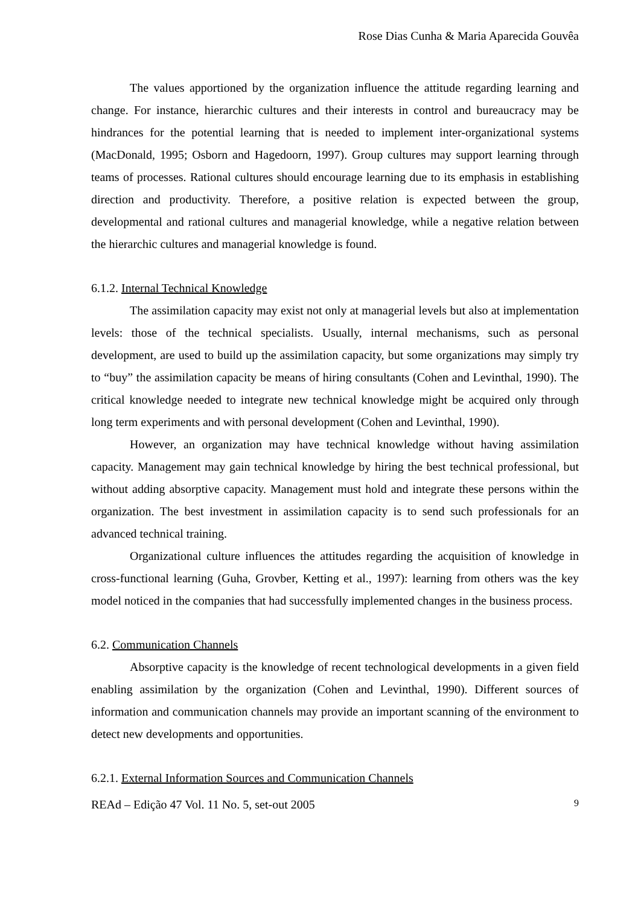Rose Dias Cunha & Maria Aparecida Gouvêa
The values apportioned by the organization influence the attitude regarding learning and change. For instance, hierarchic cultures and their interests in control and bureaucracy may be hindrances for the potential learning that is needed to implement inter-organizational systems (MacDonald, 1995; Osborn and Hagedoorn, 1997). Group cultures may support learning through teams of processes. Rational cultures should encourage learning due to its emphasis in establishing direction and productivity. Therefore, a positive relation is expected between the group, developmental and rational cultures and managerial knowledge, while a negative relation between the hierarchic cultures and managerial knowledge is found.
6.1.2. Internal Technical Knowledge
The assimilation capacity may exist not only at managerial levels but also at implementation levels: those of the technical specialists. Usually, internal mechanisms, such as personal development, are used to build up the assimilation capacity, but some organizations may simply try to “buy” the assimilation capacity be means of hiring consultants (Cohen and Levinthal, 1990). The critical knowledge needed to integrate new technical knowledge might be acquired only through long term experiments and with personal development (Cohen and Levinthal, 1990).
However, an organization may have technical knowledge without having assimilation capacity. Management may gain technical knowledge by hiring the best technical professional, but without adding absorptive capacity. Management must hold and integrate these persons within the organization. The best investment in assimilation capacity is to send such professionals for an advanced technical training.
Organizational culture influences the attitudes regarding the acquisition of knowledge in cross-functional learning (Guha, Grovber, Ketting et al., 1997): learning from others was the key model noticed in the companies that had successfully implemented changes in the business process.
6.2. Communication Channels
Absorptive capacity is the knowledge of recent technological developments in a given field enabling assimilation by the organization (Cohen and Levinthal, 1990). Different sources of information and communication channels may provide an important scanning of the environment to detect new developments and opportunities.
6.2.1. External Information Sources and Communication Channels
REAd – Edição 47 Vol. 11 No. 5, set-out 2005 9